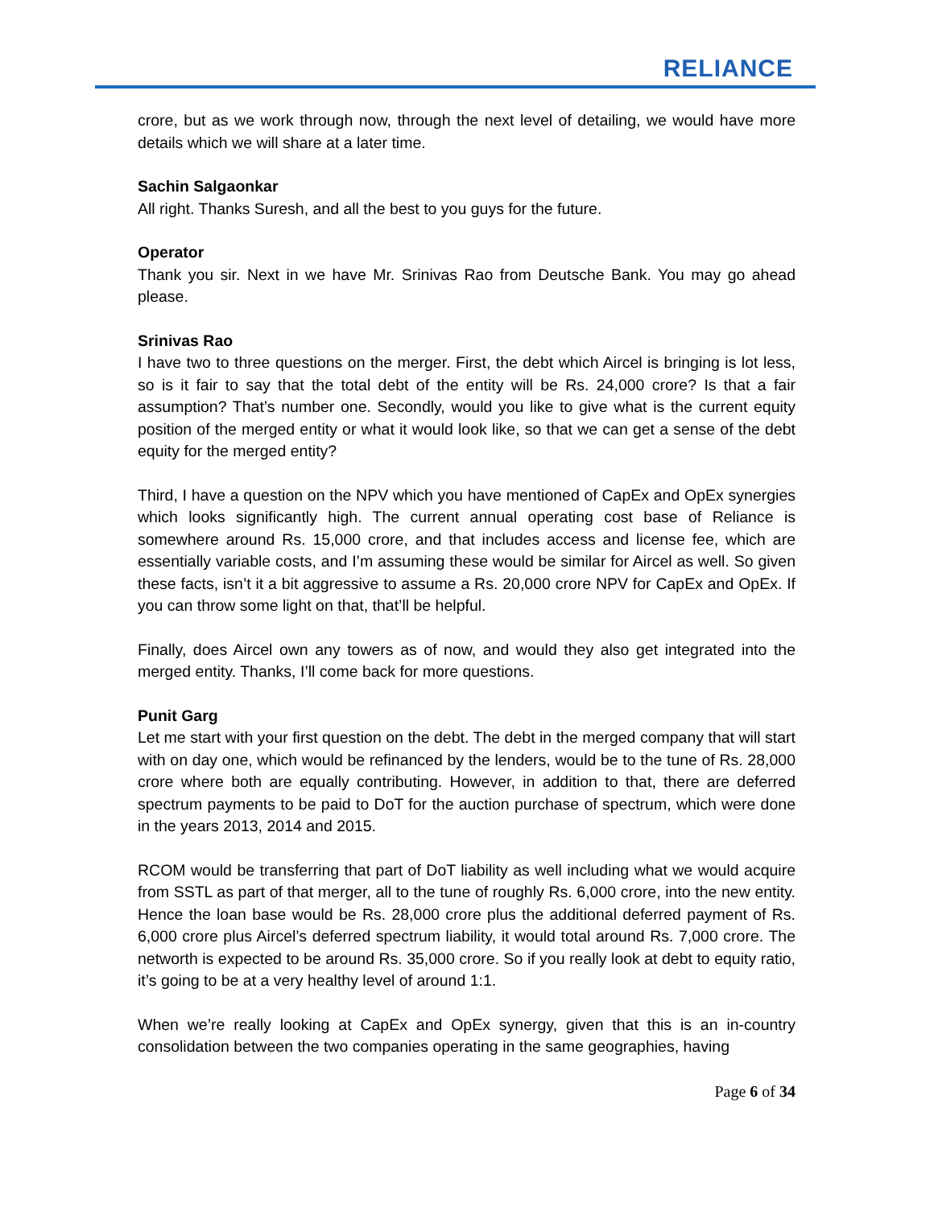RELIANCE
crore, but as we work through now, through the next level of detailing, we would have more details which we will share at a later time.
Sachin Salgaonkar
All right. Thanks Suresh, and all the best to you guys for the future.
Operator
Thank you sir. Next in we have Mr. Srinivas Rao from Deutsche Bank. You may go ahead please.
Srinivas Rao
I have two to three questions on the merger. First, the debt which Aircel is bringing is lot less, so is it fair to say that the total debt of the entity will be Rs. 24,000 crore? Is that a fair assumption? That’s number one. Secondly, would you like to give what is the current equity position of the merged entity or what it would look like, so that we can get a sense of the debt equity for the merged entity?
Third, I have a question on the NPV which you have mentioned of CapEx and OpEx synergies which looks significantly high. The current annual operating cost base of Reliance is somewhere around Rs. 15,000 crore, and that includes access and license fee, which are essentially variable costs, and I’m assuming these would be similar for Aircel as well. So given these facts, isn’t it a bit aggressive to assume a Rs. 20,000 crore NPV for CapEx and OpEx. If you can throw some light on that, that’ll be helpful.
Finally, does Aircel own any towers as of now, and would they also get integrated into the merged entity. Thanks, I’ll come back for more questions.
Punit Garg
Let me start with your first question on the debt. The debt in the merged company that will start with on day one, which would be refinanced by the lenders, would be to the tune of Rs. 28,000 crore where both are equally contributing. However, in addition to that, there are deferred spectrum payments to be paid to DoT for the auction purchase of spectrum, which were done in the years 2013, 2014 and 2015.
RCOM would be transferring that part of DoT liability as well including what we would acquire from SSTL as part of that merger, all to the tune of roughly Rs. 6,000 crore, into the new entity. Hence the loan base would be Rs. 28,000 crore plus the additional deferred payment of Rs. 6,000 crore plus Aircel’s deferred spectrum liability, it would total around Rs. 7,000 crore. The networth is expected to be around Rs. 35,000 crore. So if you really look at debt to equity ratio, it’s going to be at a very healthy level of around 1:1.
When we’re really looking at CapEx and OpEx synergy, given that this is an in-country consolidation between the two companies operating in the same geographies, having
Page 6 of 34